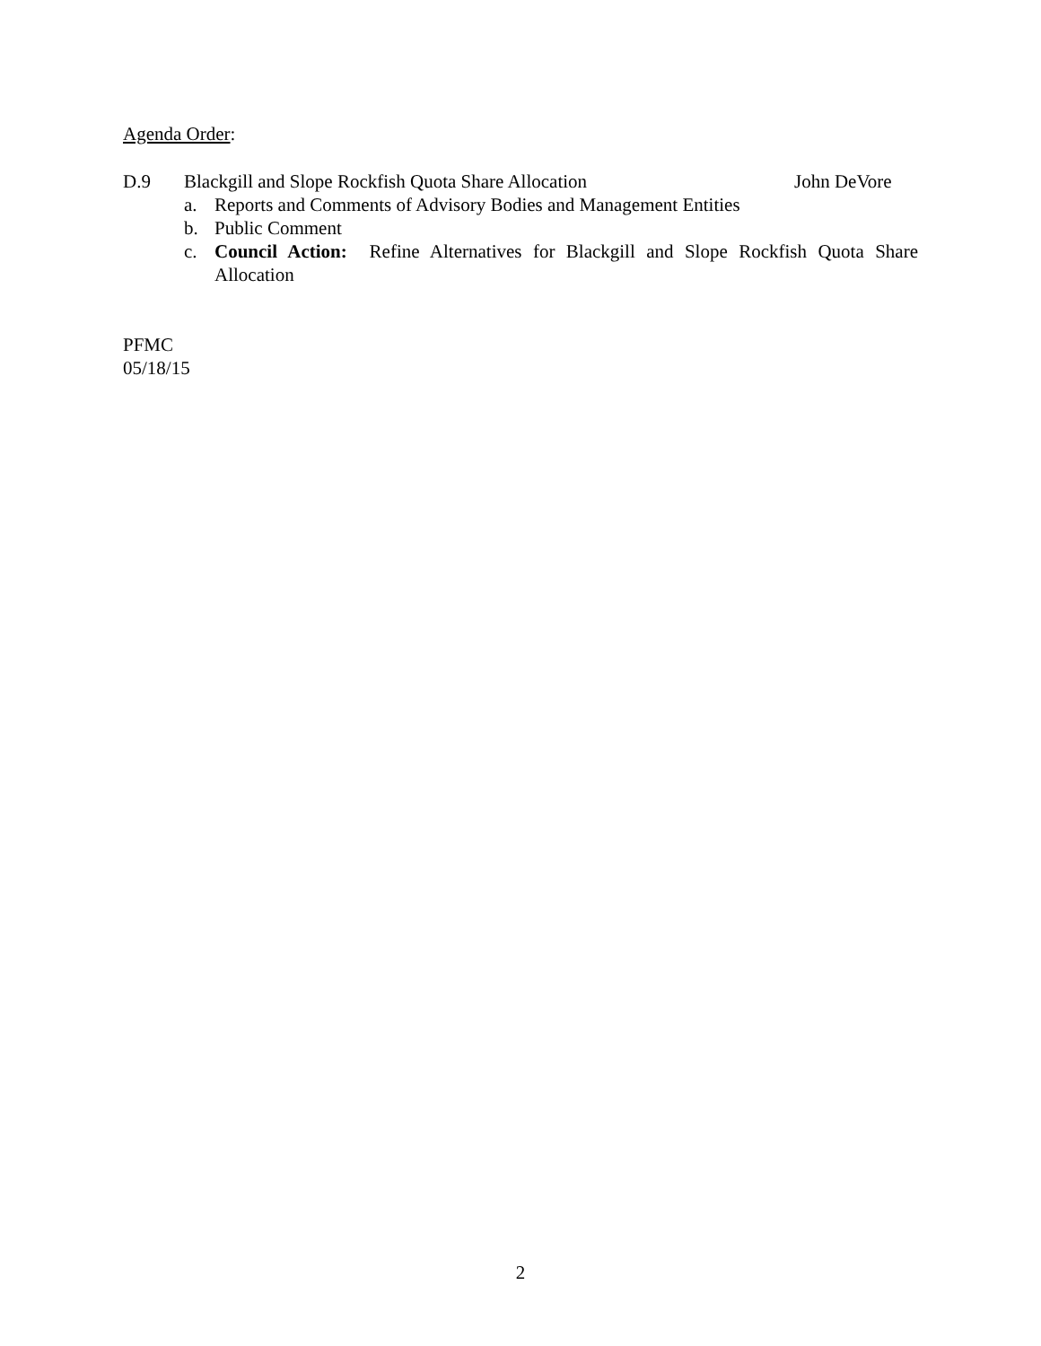Agenda Order:
D.9 Blackgill and Slope Rockfish Quota Share Allocation John DeVore
a. Reports and Comments of Advisory Bodies and Management Entities
b. Public Comment
c. Council Action: Refine Alternatives for Blackgill and Slope Rockfish Quota Share Allocation
PFMC
05/18/15
2